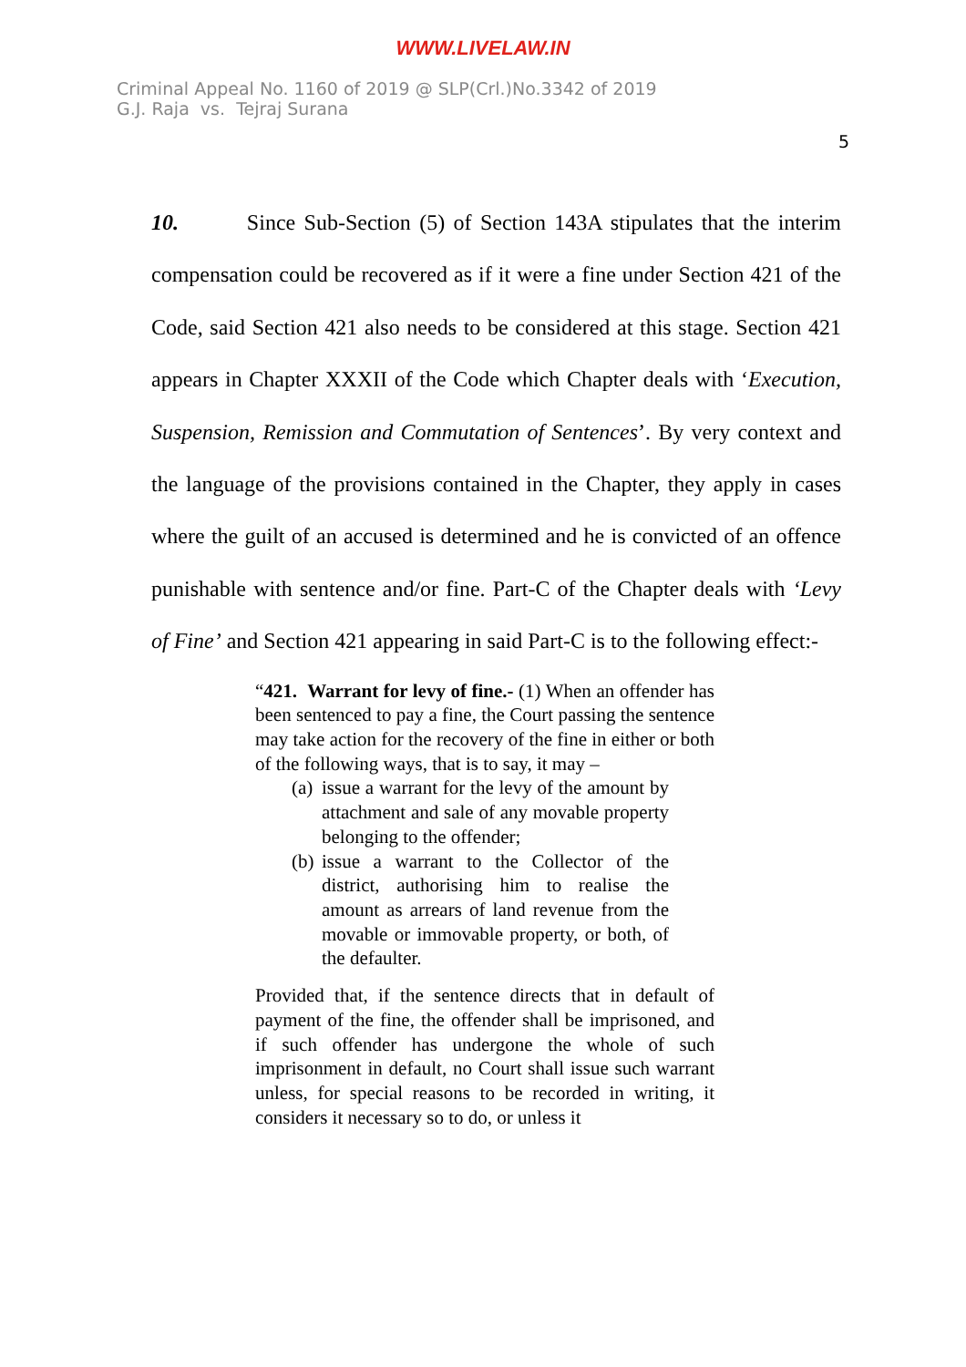WWW.LIVELAW.IN
Criminal Appeal No. 1160 of 2019 @ SLP(Crl.)No.3342 of 2019
G.J. Raja vs. Tejraj Surana
5
10. Since Sub-Section (5) of Section 143A stipulates that the interim compensation could be recovered as if it were a fine under Section 421 of the Code, said Section 421 also needs to be considered at this stage. Section 421 appears in Chapter XXXII of the Code which Chapter deals with ‘Execution, Suspension, Remission and Commutation of Sentences’. By very context and the language of the provisions contained in the Chapter, they apply in cases where the guilt of an accused is determined and he is convicted of an offence punishable with sentence and/or fine. Part-C of the Chapter deals with ‘Levy of Fine’ and Section 421 appearing in said Part-C is to the following effect:-
“421. Warrant for levy of fine.- (1) When an offender has been sentenced to pay a fine, the Court passing the sentence may take action for the recovery of the fine in either or both of the following ways, that is to say, it may –
(a) issue a warrant for the levy of the amount by attachment and sale of any movable property belonging to the offender;
(b) issue a warrant to the Collector of the district, authorising him to realise the amount as arrears of land revenue from the movable or immovable property, or both, of the defaulter.
Provided that, if the sentence directs that in default of payment of the fine, the offender shall be imprisoned, and if such offender has undergone the whole of such imprisonment in default, no Court shall issue such warrant unless, for special reasons to be recorded in writing, it considers it necessary so to do, or unless it